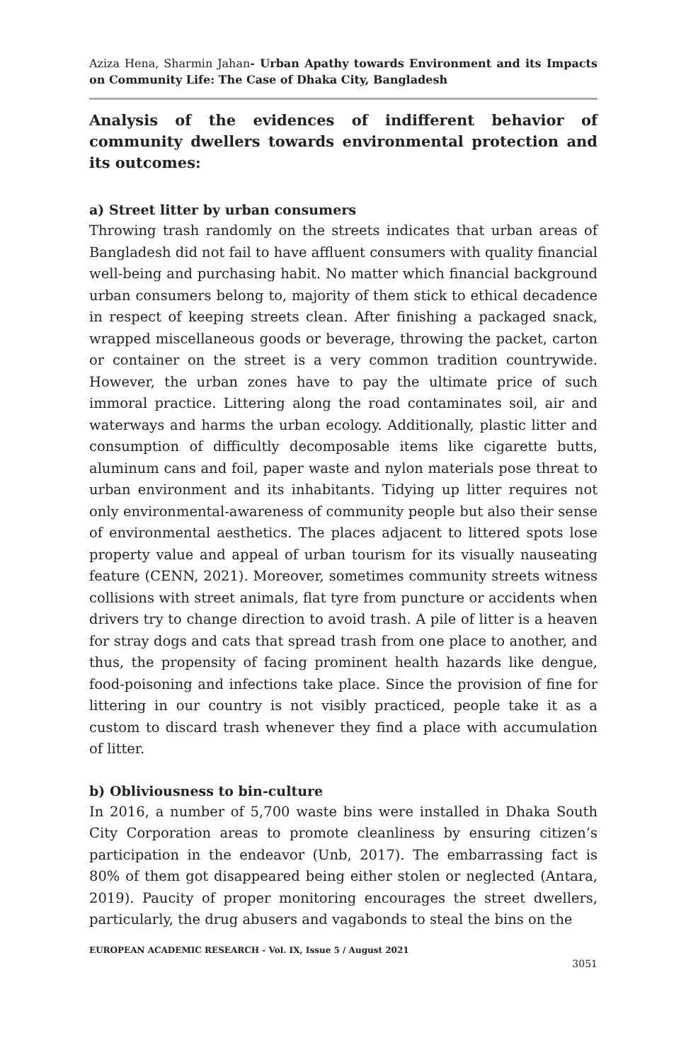Aziza Hena, Sharmin Jahan- Urban Apathy towards Environment and its Impacts on Community Life: The Case of Dhaka City, Bangladesh
Analysis of the evidences of indifferent behavior of community dwellers towards environmental protection and its outcomes:
a) Street litter by urban consumers
Throwing trash randomly on the streets indicates that urban areas of Bangladesh did not fail to have affluent consumers with quality financial well-being and purchasing habit. No matter which financial background urban consumers belong to, majority of them stick to ethical decadence in respect of keeping streets clean. After finishing a packaged snack, wrapped miscellaneous goods or beverage, throwing the packet, carton or container on the street is a very common tradition countrywide. However, the urban zones have to pay the ultimate price of such immoral practice. Littering along the road contaminates soil, air and waterways and harms the urban ecology. Additionally, plastic litter and consumption of difficultly decomposable items like cigarette butts, aluminum cans and foil, paper waste and nylon materials pose threat to urban environment and its inhabitants. Tidying up litter requires not only environmental-awareness of community people but also their sense of environmental aesthetics. The places adjacent to littered spots lose property value and appeal of urban tourism for its visually nauseating feature (CENN, 2021). Moreover, sometimes community streets witness collisions with street animals, flat tyre from puncture or accidents when drivers try to change direction to avoid trash. A pile of litter is a heaven for stray dogs and cats that spread trash from one place to another, and thus, the propensity of facing prominent health hazards like dengue, food-poisoning and infections take place. Since the provision of fine for littering in our country is not visibly practiced, people take it as a custom to discard trash whenever they find a place with accumulation of litter.
b) Obliviousness to bin-culture
In 2016, a number of 5,700 waste bins were installed in Dhaka South City Corporation areas to promote cleanliness by ensuring citizen’s participation in the endeavor (Unb, 2017). The embarrassing fact is 80% of them got disappeared being either stolen or neglected (Antara, 2019). Paucity of proper monitoring encourages the street dwellers, particularly, the drug abusers and vagabonds to steal the bins on the
EUROPEAN ACADEMIC RESEARCH - Vol. IX, Issue 5 / August 2021
3051